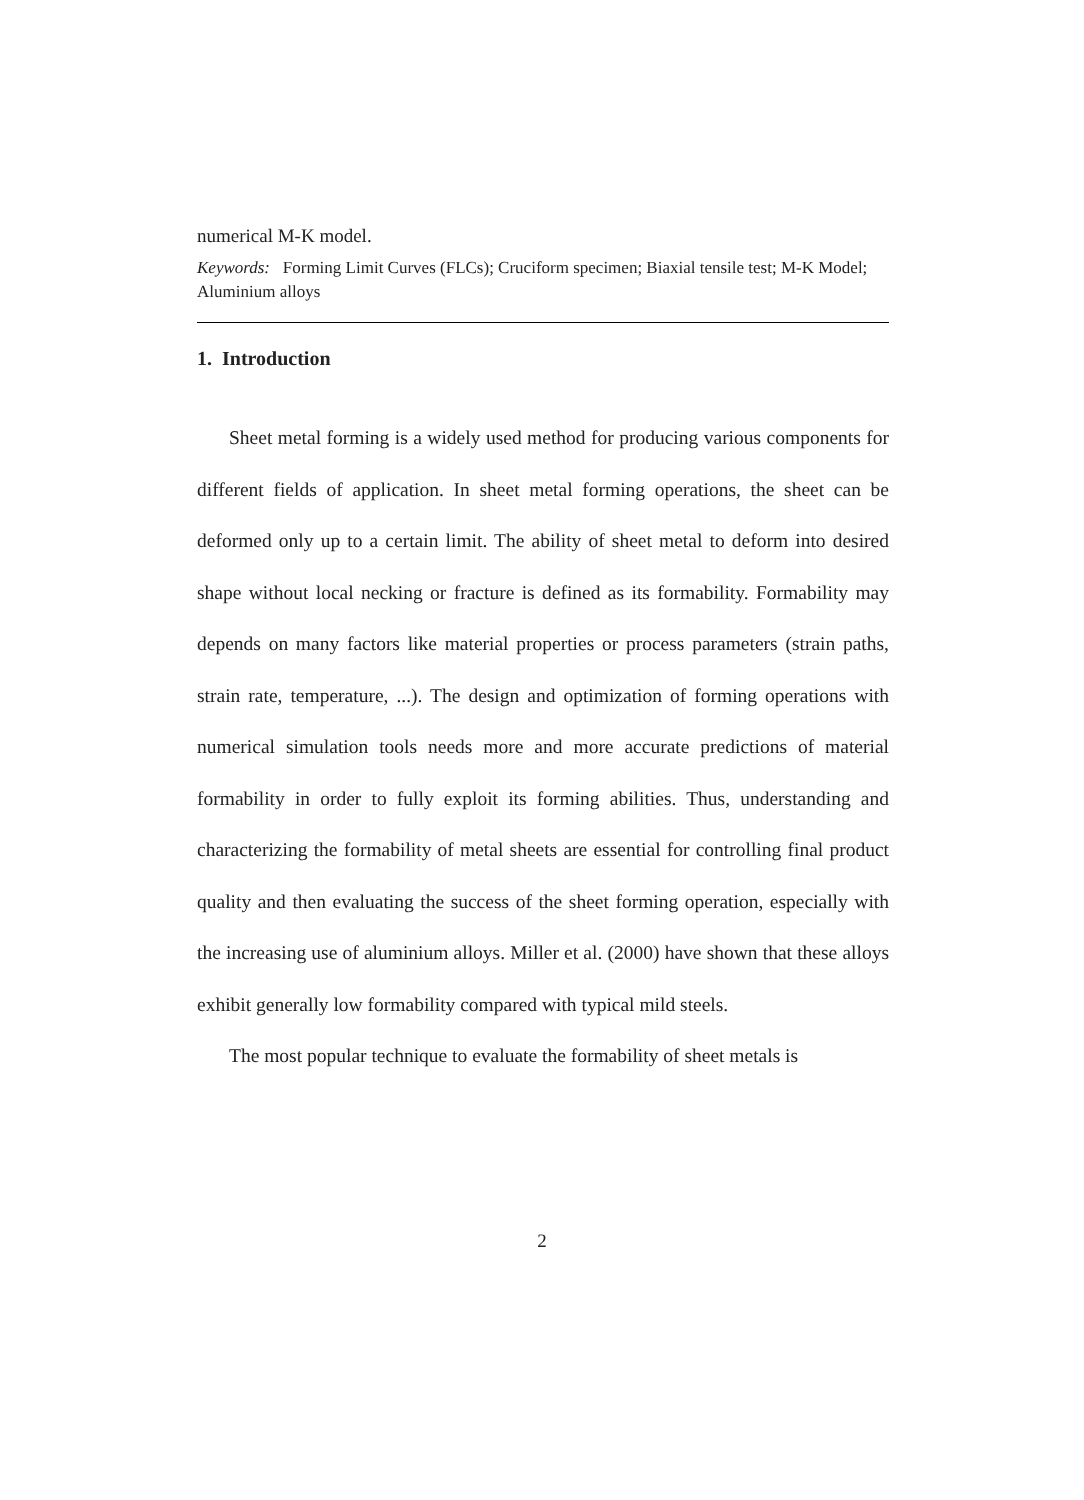numerical M-K model.
Keywords: Forming Limit Curves (FLCs); Cruciform specimen; Biaxial tensile test; M-K Model; Aluminium alloys
1. Introduction
Sheet metal forming is a widely used method for producing various components for different fields of application. In sheet metal forming operations, the sheet can be deformed only up to a certain limit. The ability of sheet metal to deform into desired shape without local necking or fracture is defined as its formability. Formability may depends on many factors like material properties or process parameters (strain paths, strain rate, temperature, ...). The design and optimization of forming operations with numerical simulation tools needs more and more accurate predictions of material formability in order to fully exploit its forming abilities. Thus, understanding and characterizing the formability of metal sheets are essential for controlling final product quality and then evaluating the success of the sheet forming operation, especially with the increasing use of aluminium alloys. Miller et al. (2000) have shown that these alloys exhibit generally low formability compared with typical mild steels.
The most popular technique to evaluate the formability of sheet metals is
2